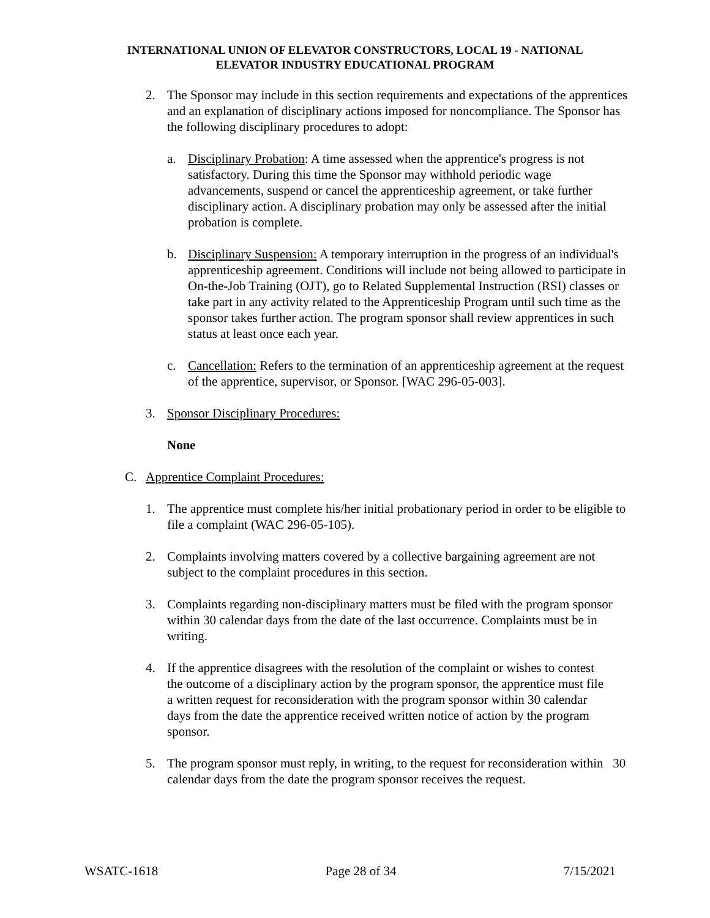INTERNATIONAL UNION OF ELEVATOR CONSTRUCTORS, LOCAL 19 - NATIONAL
ELEVATOR INDUSTRY EDUCATIONAL PROGRAM
2. The Sponsor may include in this section requirements and expectations of the apprentices and an explanation of disciplinary actions imposed for noncompliance. The Sponsor has the following disciplinary procedures to adopt:
a. Disciplinary Probation: A time assessed when the apprentice's progress is not satisfactory. During this time the Sponsor may withhold periodic wage advancements, suspend or cancel the apprenticeship agreement, or take further disciplinary action. A disciplinary probation may only be assessed after the initial probation is complete.
b. Disciplinary Suspension: A temporary interruption in the progress of an individual's apprenticeship agreement. Conditions will include not being allowed to participate in On-the-Job Training (OJT), go to Related Supplemental Instruction (RSI) classes or take part in any activity related to the Apprenticeship Program until such time as the sponsor takes further action. The program sponsor shall review apprentices in such status at least once each year.
c. Cancellation: Refers to the termination of an apprenticeship agreement at the request of the apprentice, supervisor, or Sponsor. [WAC 296-05-003].
3. Sponsor Disciplinary Procedures:
None
C. Apprentice Complaint Procedures:
1. The apprentice must complete his/her initial probationary period in order to be eligible to file a complaint (WAC 296-05-105).
2. Complaints involving matters covered by a collective bargaining agreement are not subject to the complaint procedures in this section.
3. Complaints regarding non-disciplinary matters must be filed with the program sponsor within 30 calendar days from the date of the last occurrence. Complaints must be in writing.
4. If the apprentice disagrees with the resolution of the complaint or wishes to contest the outcome of a disciplinary action by the program sponsor, the apprentice must file a written request for reconsideration with the program sponsor within 30 calendar days from the date the apprentice received written notice of action by the program sponsor.
5. The program sponsor must reply, in writing, to the request for reconsideration within 30 calendar days from the date the program sponsor receives the request.
WSATC-1618 Page 28 of 34 7/15/2021